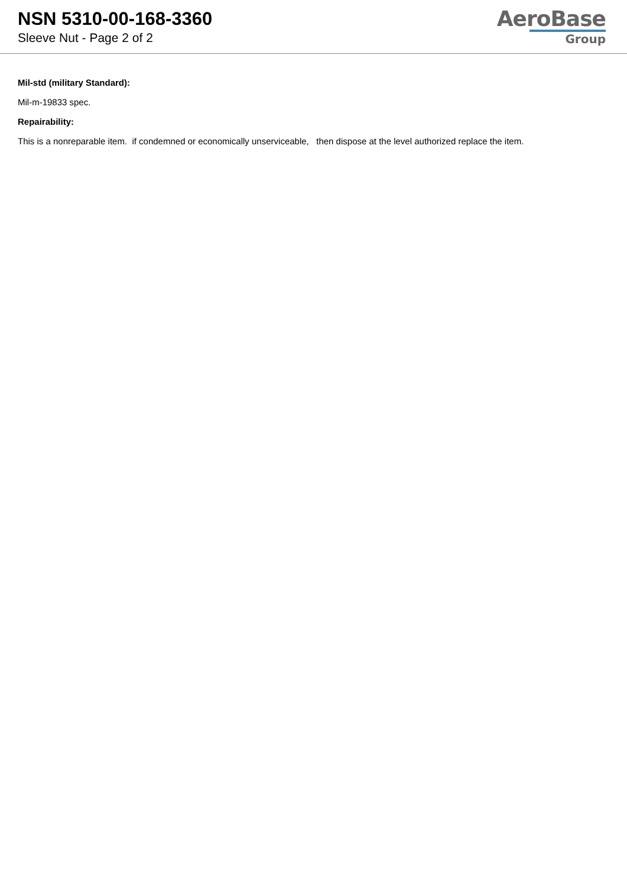NSN 5310-00-168-3360
Sleeve Nut - Page 2 of 2
AeroBase
Group
Mil-std (military Standard):
Mil-m-19833 spec.
Repairability:
This is a nonreparable item. if condemned or economically unserviceable, then dispose at the level authorized replace the item.